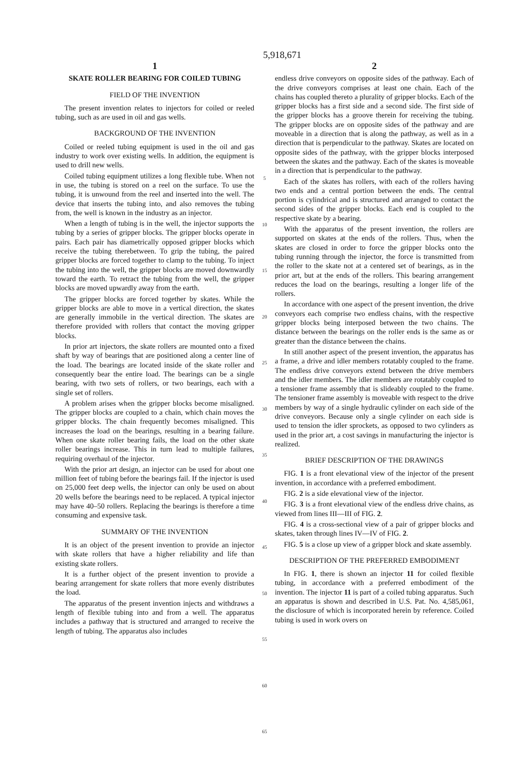5,918,671
1
SKATE ROLLER BEARING FOR COILED TUBING
FIELD OF THE INVENTION
The present invention relates to injectors for coiled or reeled tubing, such as are used in oil and gas wells.
BACKGROUND OF THE INVENTION
Coiled or reeled tubing equipment is used in the oil and gas industry to work over existing wells. In addition, the equipment is used to drill new wells.
Coiled tubing equipment utilizes a long flexible tube. When not in use, the tubing is stored on a reel on the surface. To use the tubing, it is unwound from the reel and inserted into the well. The device that inserts the tubing into, and also removes the tubing from, the well is known in the industry as an injector.
When a length of tubing is in the well, the injector supports the tubing by a series of gripper blocks. The gripper blocks operate in pairs. Each pair has diametrically opposed gripper blocks which receive the tubing therebetween. To grip the tubing, the paired gripper blocks are forced together to clamp to the tubing. To inject the tubing into the well, the gripper blocks are moved downwardly toward the earth. To retract the tubing from the well, the gripper blocks are moved upwardly away from the earth.
The gripper blocks are forced together by skates. While the gripper blocks are able to move in a vertical direction, the skates are generally immobile in the vertical direction. The skates are therefore provided with rollers that contact the moving gripper blocks.
In prior art injectors, the skate rollers are mounted onto a fixed shaft by way of bearings that are positioned along a center line of the load. The bearings are located inside of the skate roller and consequently bear the entire load. The bearings can be a single bearing, with two sets of rollers, or two bearings, each with a single set of rollers.
A problem arises when the gripper blocks become misaligned. The gripper blocks are coupled to a chain, which chain moves the gripper blocks. The chain frequently becomes misaligned. This increases the load on the bearings, resulting in a bearing failure. When one skate roller bearing fails, the load on the other skate roller bearings increase. This in turn lead to multiple failures, requiring overhaul of the injector.
With the prior art design, an injector can be used for about one million feet of tubing before the bearings fail. If the injector is used on 25,000 feet deep wells, the injector can only be used on about 20 wells before the bearings need to be replaced. A typical injector may have 40–50 rollers. Replacing the bearings is therefore a time consuming and expensive task.
SUMMARY OF THE INVENTION
It is an object of the present invention to provide an injector with skate rollers that have a higher reliability and life than existing skate rollers.
It is a further object of the present invention to provide a bearing arrangement for skate rollers that more evenly distributes the load.
The apparatus of the present invention injects and withdraws a length of flexible tubing into and from a well. The apparatus includes a pathway that is structured and arranged to receive the length of tubing. The apparatus also includes
5
10
15
20
25
30
35
40
45
50
55
60
65
2
endless drive conveyors on opposite sides of the pathway. Each of the drive conveyors comprises at least one chain. Each of the chains has coupled thereto a plurality of gripper blocks. Each of the gripper blocks has a first side and a second side. The first side of the gripper blocks has a groove therein for receiving the tubing. The gripper blocks are on opposite sides of the pathway and are moveable in a direction that is along the pathway, as well as in a direction that is perpendicular to the pathway. Skates are located on opposite sides of the pathway, with the gripper blocks interposed between the skates and the pathway. Each of the skates is moveable in a direction that is perpendicular to the pathway.
Each of the skates has rollers, with each of the rollers having two ends and a central portion between the ends. The central portion is cylindrical and is structured and arranged to contact the second sides of the gripper blocks. Each end is coupled to the respective skate by a bearing.
With the apparatus of the present invention, the rollers are supported on skates at the ends of the rollers. Thus, when the skates are closed in order to force the gripper blocks onto the tubing running through the injector, the force is transmitted from the roller to the skate not at a centered set of bearings, as in the prior art, but at the ends of the rollers. This bearing arrangement reduces the load on the bearings, resulting a longer life of the rollers.
In accordance with one aspect of the present invention, the drive conveyors each comprise two endless chains, with the respective gripper blocks being interposed between the two chains. The distance between the bearings on the roller ends is the same as or greater than the distance between the chains.
In still another aspect of the present invention, the apparatus has a frame, a drive and idler members rotatably coupled to the frame. The endless drive conveyors extend between the drive members and the idler members. The idler members are rotatably coupled to a tensioner frame assembly that is slideably coupled to the frame. The tensioner frame assembly is moveable with respect to the drive members by way of a single hydraulic cylinder on each side of the drive conveyors. Because only a single cylinder on each side is used to tension the idler sprockets, as opposed to two cylinders as used in the prior art, a cost savings in manufacturing the injector is realized.
BRIEF DESCRIPTION OF THE DRAWINGS
FIG. 1 is a front elevational view of the injector of the present invention, in accordance with a preferred embodiment.
FIG. 2 is a side elevational view of the injector.
FIG. 3 is a front elevational view of the endless drive chains, as viewed from lines III—III of FIG. 2.
FIG. 4 is a cross-sectional view of a pair of gripper blocks and skates, taken through lines IV—IV of FIG. 2.
FIG. 5 is a close up view of a gripper block and skate assembly.
DESCRIPTION OF THE PREFERRED EMBODIMENT
In FIG. 1, there is shown an injector 11 for coiled flexible tubing, in accordance with a preferred embodiment of the invention. The injector 11 is part of a coiled tubing apparatus. Such an apparatus is shown and described in U.S. Pat. No. 4,585,061, the disclosure of which is incorporated herein by reference. Coiled tubing is used in work overs on